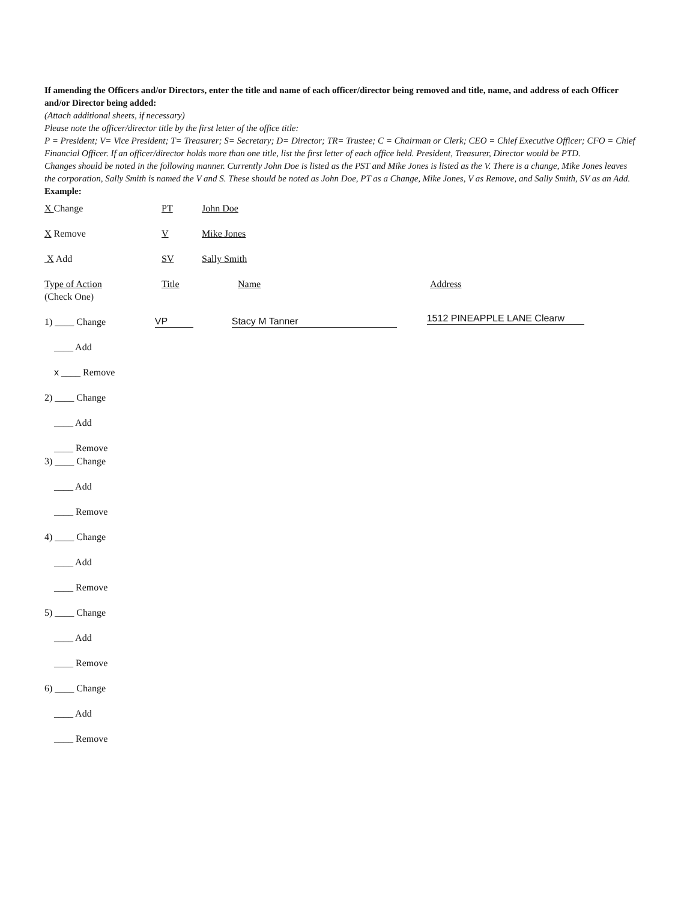If amending the Officers and/or Directors, enter the title and name of each officer/director being removed and title, name, and address of each Officer and/or Director being added:
(Attach additional sheets, if necessary)
Please note the officer/director title by the first letter of the office title:
P = President; V= Vice President; T= Treasurer; S= Secretary; D= Director; TR= Trustee; C = Chairman or Clerk; CEO = Chief Executive Officer; CFO = Chief Financial Officer. If an officer/director holds more than one title, list the first letter of each office held. President, Treasurer, Director would be PTD.
Changes should be noted in the following manner. Currently John Doe is listed as the PST and Mike Jones is listed as the V. There is a change, Mike Jones leaves the corporation, Sally Smith is named the V and S. These should be noted as John Doe, PT as a Change, Mike Jones, V as Remove, and Sally Smith, SV as an Add.
Example:
X Change PT John Doe
X Remove V Mike Jones
X Add SV Sally Smith
Type of Action Title Name Address
(Check One)
1) ____ Change VP Stacy M Tanner 1512 PINEAPPLE LANE Clearw
____ Add
x ____ Remove
2) ____ Change
____ Add
____ Remove
3) ____ Change
____ Add
____ Remove
4) ____ Change
____ Add
____ Remove
5) ____ Change
____ Add
____ Remove
6) ____ Change
____ Add
____ Remove